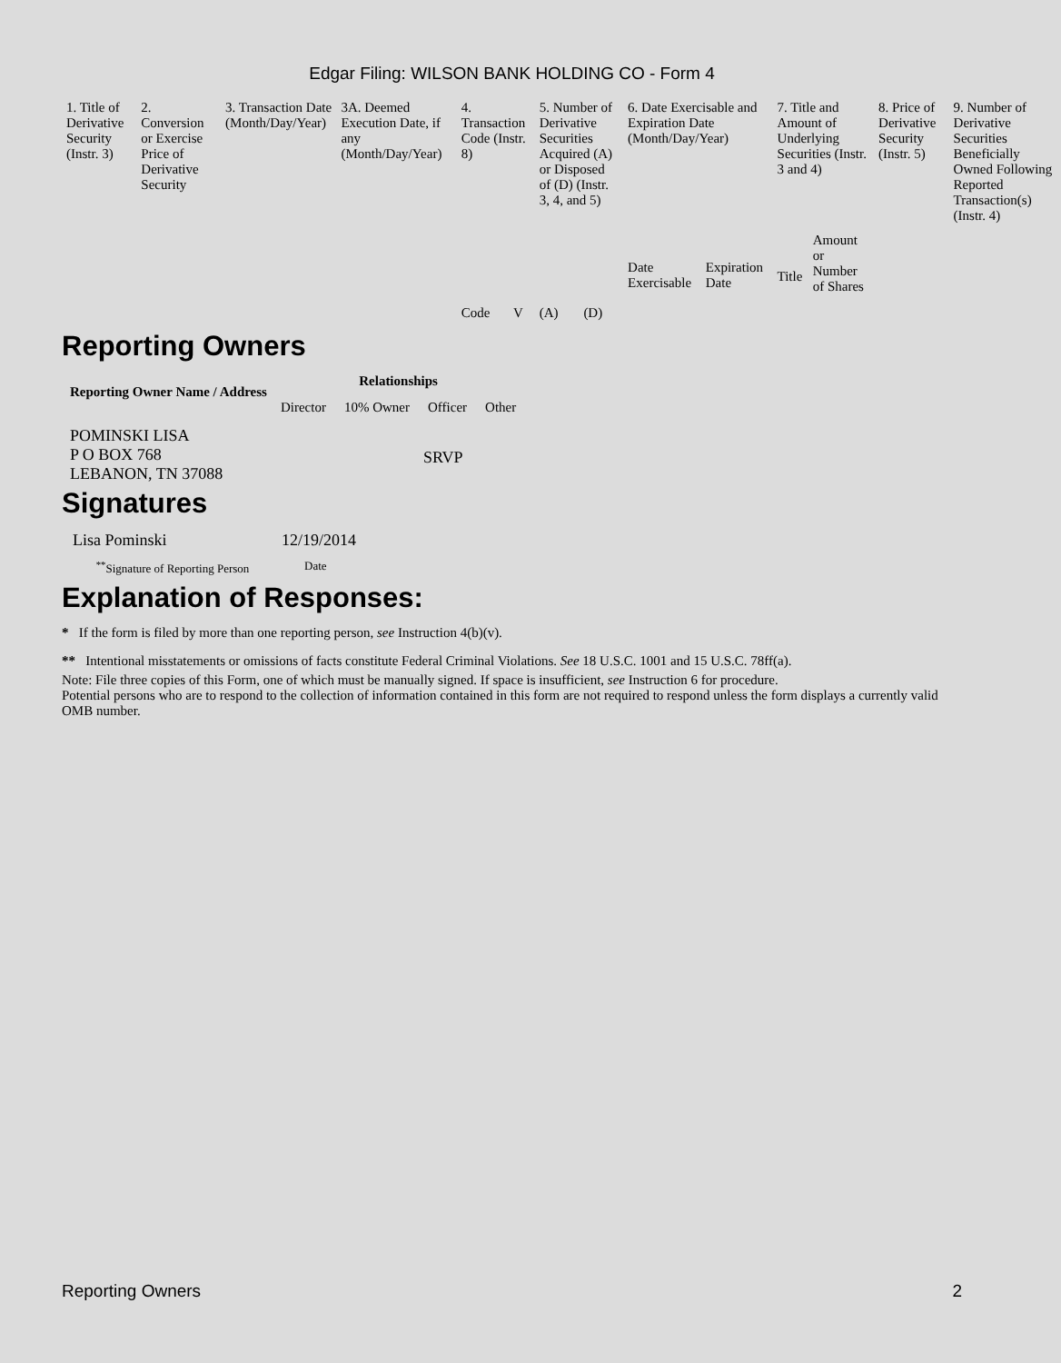Edgar Filing: WILSON BANK HOLDING CO - Form 4
| 1. Title of Derivative Security (Instr. 3) | 2. Conversion or Exercise Price of Derivative Security | 3. Transaction Date (Month/Day/Year) | 3A. Deemed Execution Date, if any (Month/Day/Year) | 4. Transaction Code (Instr. 8) | | 5. Number of Derivative Securities Acquired (A) or Disposed of (D) (Instr. 3, 4, and 5) | | 6. Date Exercisable and Expiration Date (Month/Day/Year) | | 7. Title and Amount of Underlying Securities (Instr. 3 and 4) | | 8. Price of Derivative Security (Instr. 5) | 9. Number of Derivative Securities Beneficially Owned Following Reported Transaction(s) (Instr. 4) |
| | | | | Code | V | (A) | (D) | Date Exercisable | Expiration Date | Title | Amount or Number of Shares | | |
Reporting Owners
| Reporting Owner Name / Address | Relationships | | | |
| --- | --- | --- | --- | --- |
| | Director | 10% Owner | Officer | Other |
| POMINSKI LISA P O BOX 768 LEBANON, TN 37088 | | | SRVP | |
Signatures
| Lisa Pominski | 12/19/2014 |
| <sup>**</sup> Signature of Reporting Person | Date |
Explanation of Responses:
* If the form is filed by more than one reporting person, see Instruction 4(b)(v).
** Intentional misstatements or omissions of facts constitute Federal Criminal Violations. See 18 U.S.C. 1001 and 15 U.S.C. 78ff(a).
Note: File three copies of this Form, one of which must be manually signed. If space is insufficient, see Instruction 6 for procedure.
Potential persons who are to respond to the collection of information contained in this form are not required to respond unless the form displays a currently valid OMB number.
Reporting Owners 2